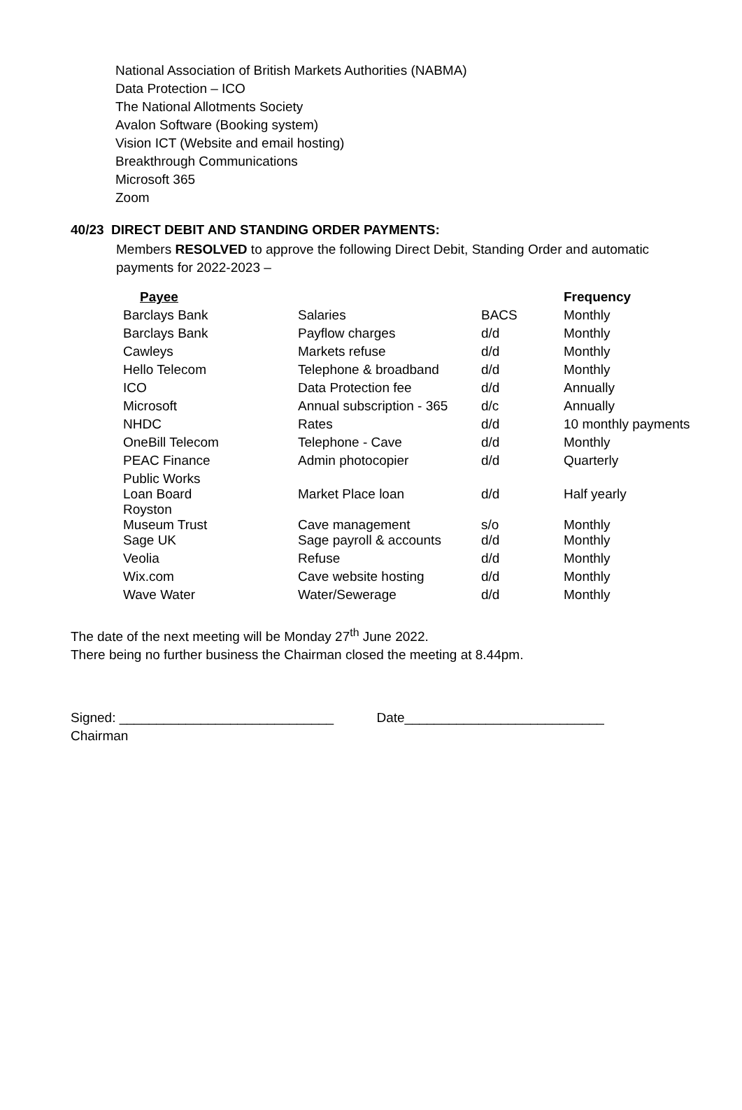National Association of British Markets Authorities (NABMA)
Data Protection – ICO
The National Allotments Society
Avalon Software (Booking system)
Vision ICT (Website and email hosting)
Breakthrough Communications
Microsoft 365
Zoom
40/23 DIRECT DEBIT AND STANDING ORDER PAYMENTS:
Members RESOLVED to approve the following Direct Debit, Standing Order and automatic payments for 2022-2023 –
| Payee | | | Frequency |
| --- | --- | --- | --- |
| Barclays Bank | Salaries | BACS | Monthly |
| Barclays Bank | Payflow charges | d/d | Monthly |
| Cawleys | Markets refuse | d/d | Monthly |
| Hello Telecom | Telephone & broadband | d/d | Monthly |
| ICO | Data Protection fee | d/d | Annually |
| Microsoft | Annual subscription - 365 | d/c | Annually |
| NHDC | Rates | d/d | 10 monthly payments |
| OneBill Telecom | Telephone - Cave | d/d | Monthly |
| PEAC Finance | Admin photocopier | d/d | Quarterly |
| Public Works Loan Board | Market Place loan | d/d | Half yearly |
| Royston Museum Trust | Cave management | s/o | Monthly |
| Sage UK | Sage payroll & accounts | d/d | Monthly |
| Veolia | Refuse | d/d | Monthly |
| Wix.com | Cave website hosting | d/d | Monthly |
| Wave Water | Water/Sewerage | d/d | Monthly |
The date of the next meeting will be Monday 27<sup>th</sup> June 2022.
There being no further business the Chairman closed the meeting at 8.44pm.
Signed: _____________________________ Date___________________________
Chairman